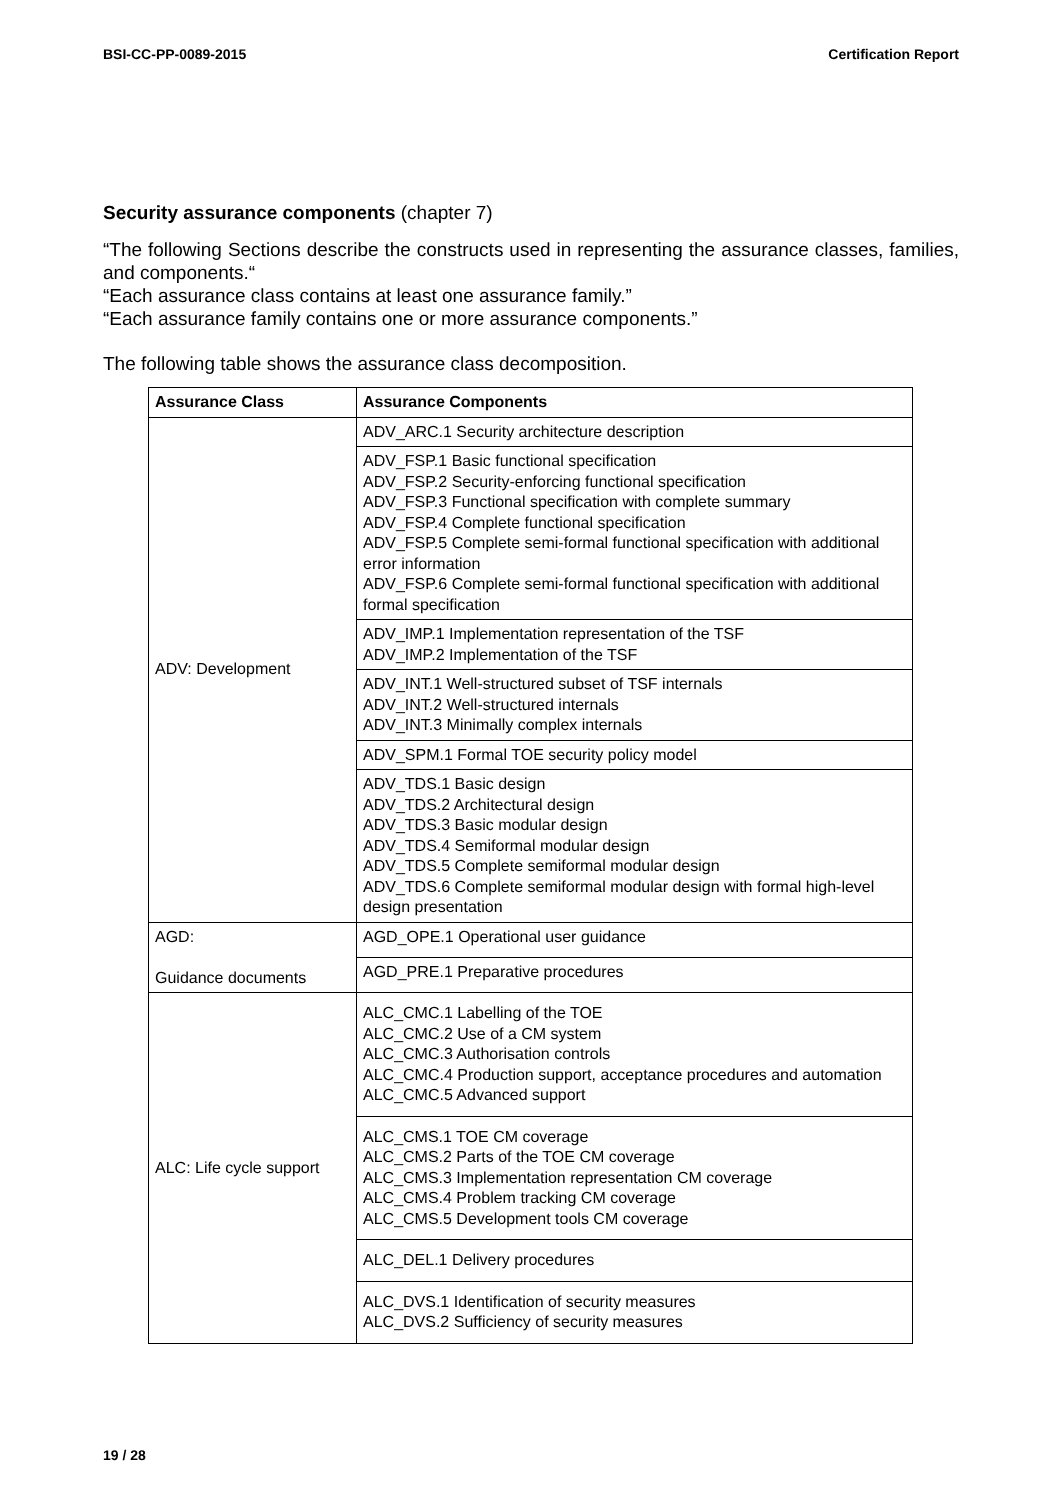BSI-CC-PP-0089-2015 Certification Report
Security assurance components (chapter 7)
“The following Sections describe the constructs used in representing the assurance classes, families, and components.“
“Each assurance class contains at least one assurance family.”
“Each assurance family contains one or more assurance components.”
The following table shows the assurance class decomposition.
| Assurance Class | Assurance Components |
| --- | --- |
| ADV: Development | ADV_ARC.1 Security architecture description |
| | ADV_FSP.1 Basic functional specification ADV_FSP.2 Security-enforcing functional specification ADV_FSP.3 Functional specification with complete summary ADV_FSP.4 Complete functional specification ADV_FSP.5 Complete semi-formal functional specification with additional error information ADV_FSP.6 Complete semi-formal functional specification with additional formal specification |
| | ADV_IMP.1 Implementation representation of the TSF ADV_IMP.2 Implementation of the TSF |
| | ADV_INT.1 Well-structured subset of TSF internals ADV_INT.2 Well-structured internals ADV_INT.3 Minimally complex internals |
| | ADV_SPM.1 Formal TOE security policy model |
| | ADV_TDS.1 Basic design ADV_TDS.2 Architectural design ADV_TDS.3 Basic modular design ADV_TDS.4 Semiformal modular design ADV_TDS.5 Complete semiformal modular design ADV_TDS.6 Complete semiformal modular design with formal high-level design presentation |
| AGD: Guidance documents | AGD_OPE.1 Operational user guidance |
| | AGD_PRE.1 Preparative procedures |
| ALC: Life cycle support | ALC_CMC.1 Labelling of the TOE ALC_CMC.2 Use of a CM system ALC_CMC.3 Authorisation controls ALC_CMC.4 Production support, acceptance procedures and automation ALC_CMC.5 Advanced support |
| | ALC_CMS.1 TOE CM coverage ALC_CMS.2 Parts of the TOE CM coverage ALC_CMS.3 Implementation representation CM coverage ALC_CMS.4 Problem tracking CM coverage ALC_CMS.5 Development tools CM coverage |
| | ALC_DEL.1 Delivery procedures |
| | ALC_DVS.1 Identification of security measures ALC_DVS.2 Sufficiency of security measures |
19 / 28